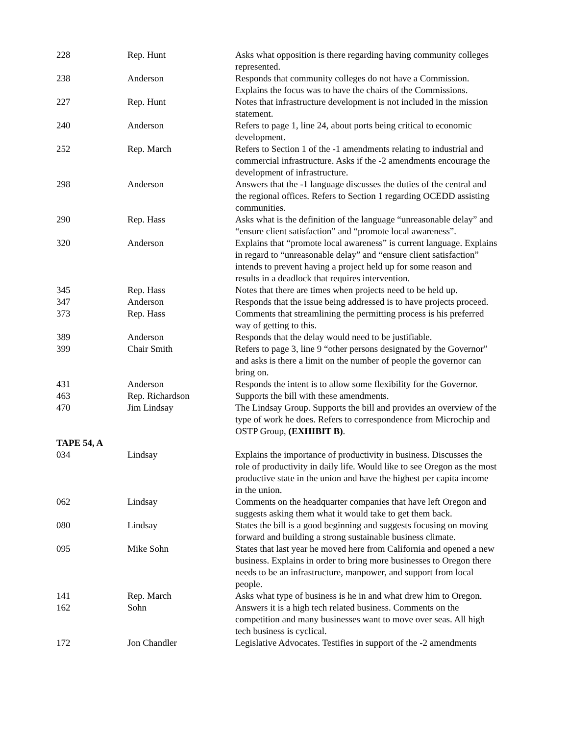| 228 | Rep. Hunt | Asks what opposition is there regarding having community colleges represented. |
| 238 | Anderson | Responds that community colleges do not have a Commission. Explains the focus was to have the chairs of the Commissions. |
| 227 | Rep. Hunt | Notes that infrastructure development is not included in the mission statement. |
| 240 | Anderson | Refers to page 1, line 24, about ports being critical to economic development. |
| 252 | Rep. March | Refers to Section 1 of the -1 amendments relating to industrial and commercial infrastructure. Asks if the -2 amendments encourage the development of infrastructure. |
| 298 | Anderson | Answers that the -1 language discusses the duties of the central and the regional offices. Refers to Section 1 regarding OCEDD assisting communities. |
| 290 | Rep. Hass | Asks what is the definition of the language “unreasonable delay” and “ensure client satisfaction” and “promote local awareness”. |
| 320 | Anderson | Explains that “promote local awareness” is current language. Explains in regard to “unreasonable delay” and “ensure client satisfaction” intends to prevent having a project held up for some reason and results in a deadlock that requires intervention. |
| 345 | Rep. Hass | Notes that there are times when projects need to be held up. |
| 347 | Anderson | Responds that the issue being addressed is to have projects proceed. |
| 373 | Rep. Hass | Comments that streamlining the permitting process is his preferred way of getting to this. |
| 389 | Anderson | Responds that the delay would need to be justifiable. |
| 399 | Chair Smith | Refers to page 3, line 9 “other persons designated by the Governor” and asks is there a limit on the number of people the governor can bring on. |
| 431 | Anderson | Responds the intent is to allow some flexibility for the Governor. |
| 463 | Rep. Richardson | Supports the bill with these amendments. |
| 470 | Jim Lindsay | The Lindsay Group. Supports the bill and provides an overview of the type of work he does. Refers to correspondence from Microchip and OSTP Group, (EXHIBIT B) . |
| TAPE 54, A | | |
| 034 | Lindsay | Explains the importance of productivity in business. Discusses the role of productivity in daily life. Would like to see Oregon as the most productive state in the union and have the highest per capita income in the union. |
| 062 | Lindsay | Comments on the headquarter companies that have left Oregon and suggests asking them what it would take to get them back. |
| 080 | Lindsay | States the bill is a good beginning and suggests focusing on moving forward and building a strong sustainable business climate. |
| 095 | Mike Sohn | States that last year he moved here from California and opened a new business. Explains in order to bring more businesses to Oregon there needs to be an infrastructure, manpower, and support from local people. |
| 141 | Rep. March | Asks what type of business is he in and what drew him to Oregon. |
| 162 | Sohn | Answers it is a high tech related business. Comments on the competition and many businesses want to move over seas. All high tech business is cyclical. |
| 172 | Jon Chandler | Legislative Advocates. Testifies in support of the -2 amendments |